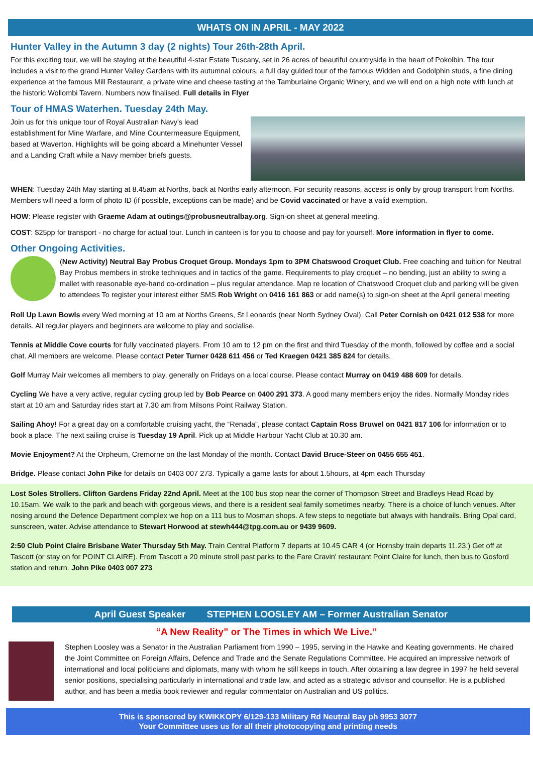WHATS ON IN APRIL - MAY 2022
Hunter Valley in the Autumn 3 day (2 nights) Tour 26th-28th April.
For this exciting tour, we will be staying at the beautiful 4-star Estate Tuscany, set in 26 acres of beautiful countryside in the heart of Pokolbin. The tour includes a visit to the grand Hunter Valley Gardens with its autumnal colours, a full day guided tour of the famous Widden and Godolphin studs, a fine dining experience at the famous Mill Restaurant, a private wine and cheese tasting at the Tamburlaine Organic Winery, and we will end on a high note with lunch at the historic Wollombi Tavern. Numbers now finalised. Full details in Flyer
Tour of HMAS Waterhen. Tuesday 24th May.
Join us for this unique tour of Royal Australian Navy's lead establishment for Mine Warfare, and Mine Countermeasure Equipment, based at Waverton. Highlights will be going aboard a Minehunter Vessel and a Landing Craft while a Navy member briefs guests.
WHEN: Tuesday 24th May starting at 8.45am at Norths, back at Norths early afternoon. For security reasons, access is only by group transport from Norths. Members will need a form of photo ID (if possible, exceptions can be made) and be Covid vaccinated or have a valid exemption.
HOW: Please register with Graeme Adam at outings@probusneutralbay.org. Sign-on sheet at general meeting.
COST: $25pp for transport - no charge for actual tour. Lunch in canteen is for you to choose and pay for yourself. More information in flyer to come.
Other Ongoing Activities.
(New Activity) Neutral Bay Probus Croquet Group. Mondays 1pm to 3PM Chatswood Croquet Club. Free coaching and tuition for Neutral Bay Probus members in stroke techniques and in tactics of the game. Requirements to play croquet – no bending, just an ability to swing a mallet with reasonable eye-hand co-ordination – plus regular attendance. Map re location of Chatswood Croquet club and parking will be given to attendees To register your interest either SMS Rob Wright on 0416 161 863 or add name(s) to sign-on sheet at the April general meeting
Roll Up Lawn Bowls every Wed morning at 10 am at Norths Greens, St Leonards (near North Sydney Oval). Call Peter Cornish on 0421 012 538 for more details. All regular players and beginners are welcome to play and socialise.
Tennis at Middle Cove courts for fully vaccinated players. From 10 am to 12 pm on the first and third Tuesday of the month, followed by coffee and a social chat. All members are welcome. Please contact Peter Turner 0428 611 456 or Ted Kraegen 0421 385 824 for details.
Golf Murray Mair welcomes all members to play, generally on Fridays on a local course. Please contact Murray on 0419 488 609 for details.
Cycling We have a very active, regular cycling group led by Bob Pearce on 0400 291 373. A good many members enjoy the rides. Normally Monday rides start at 10 am and Saturday rides start at 7.30 am from Milsons Point Railway Station.
Sailing Ahoy! For a great day on a comfortable cruising yacht, the “Renada”, please contact Captain Ross Bruwel on 0421 817 106 for information or to book a place. The next sailing cruise is Tuesday 19 April. Pick up at Middle Harbour Yacht Club at 10.30 am.
Movie Enjoyment? At the Orpheum, Cremorne on the last Monday of the month. Contact David Bruce-Steer on 0455 655 451.
Bridge. Please contact John Pike for details on 0403 007 273. Typically a game lasts for about 1.5hours, at 4pm each Thursday
Lost Soles Strollers. Clifton Gardens Friday 22nd April. Meet at the 100 bus stop near the corner of Thompson Street and Bradleys Head Road by 10.15am. We walk to the park and beach with gorgeous views, and there is a resident seal family sometimes nearby. There is a choice of lunch venues. After nosing around the Defence Department complex we hop on a 111 bus to Mosman shops. A few steps to negotiate but always with handrails. Bring Opal card, sunscreen, water. Advise attendance to Stewart Horwood at stewh444@tpg.com.au or 9439 9609.
2:50 Club Point Claire Brisbane Water Thursday 5th May. Train Central Platform 7 departs at 10.45 CAR 4 (or Hornsby train departs 11.23.) Get off at Tascott (or stay on for POINT CLAIRE). From Tascott a 20 minute stroll past parks to the Fare Cravin' restaurant Point Claire for lunch, then bus to Gosford station and return. John Pike 0403 007 273
April Guest Speaker STEPHEN LOOSLEY AM – Former Australian Senator
“A New Reality” or The Times in which We Live.”
Stephen Loosley was a Senator in the Australian Parliament from 1990 – 1995, serving in the Hawke and Keating governments. He chaired the Joint Committee on Foreign Affairs, Defence and Trade and the Senate Regulations Committee. He acquired an impressive network of international and local politicians and diplomats, many with whom he still keeps in touch. After obtaining a law degree in 1997 he held several senior positions, specialising particularly in international and trade law, and acted as a strategic advisor and counsellor. He is a published author, and has been a media book reviewer and regular commentator on Australian and US politics.
This is sponsored by KWIKKOPY 6/129-133 Military Rd Neutral Bay ph 9953 3077
Your Committee uses us for all their photocopying and printing needs